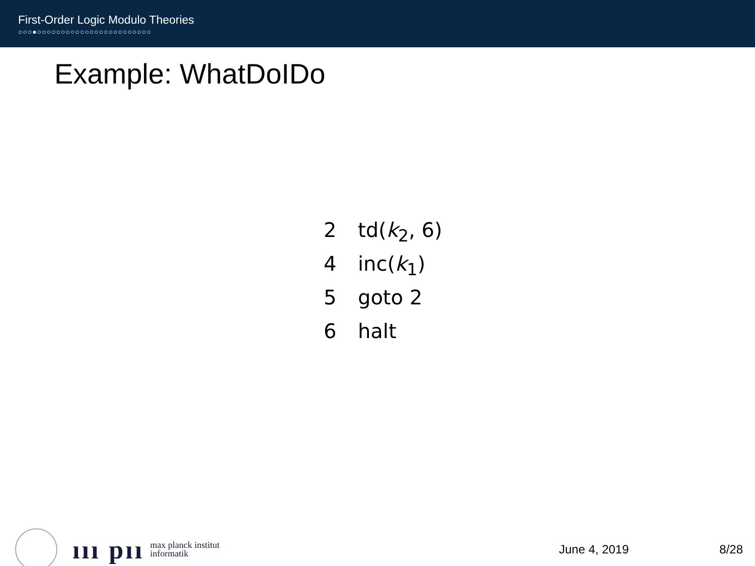First-Order Logic Modulo Theories
○○○●○○○○○○○○○○○○○○○○○○○○○○○○
Example: WhatDoIDo
2 td(k<sub>2</sub>, 6)
4 inc(k<sub>1</sub>)
5 goto 2
6 halt
ııı pıı max planck institut
informatik
June 4, 2019 8/28